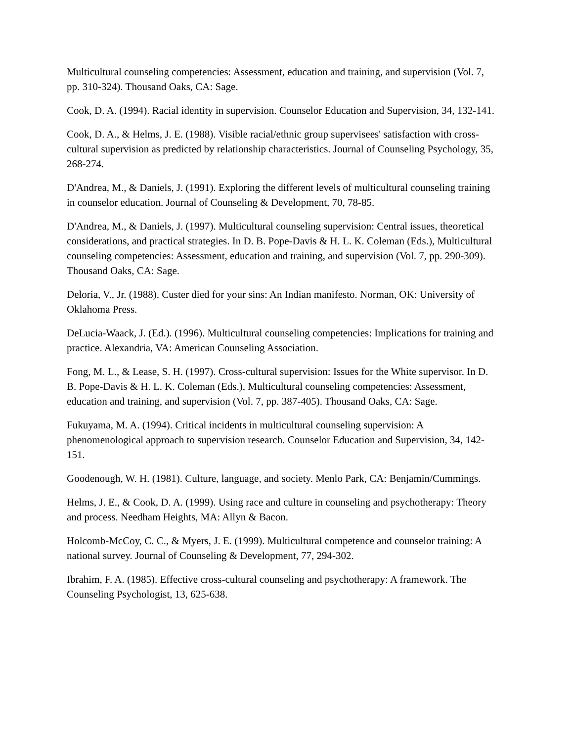Multicultural counseling competencies: Assessment, education and training, and supervision (Vol. 7, pp. 310-324). Thousand Oaks, CA: Sage.
Cook, D. A. (1994). Racial identity in supervision. Counselor Education and Supervision, 34, 132-141.
Cook, D. A., & Helms, J. E. (1988). Visible racial/ethnic group supervisees' satisfaction with cross-cultural supervision as predicted by relationship characteristics. Journal of Counseling Psychology, 35, 268-274.
D'Andrea, M., & Daniels, J. (1991). Exploring the different levels of multicultural counseling training in counselor education. Journal of Counseling & Development, 70, 78-85.
D'Andrea, M., & Daniels, J. (1997). Multicultural counseling supervision: Central issues, theoretical considerations, and practical strategies. In D. B. Pope-Davis & H. L. K. Coleman (Eds.), Multicultural counseling competencies: Assessment, education and training, and supervision (Vol. 7, pp. 290-309). Thousand Oaks, CA: Sage.
Deloria, V., Jr. (1988). Custer died for your sins: An Indian manifesto. Norman, OK: University of Oklahoma Press.
DeLucia-Waack, J. (Ed.). (1996). Multicultural counseling competencies: Implications for training and practice. Alexandria, VA: American Counseling Association.
Fong, M. L., & Lease, S. H. (1997). Cross-cultural supervision: Issues for the White supervisor. In D. B. Pope-Davis & H. L. K. Coleman (Eds.), Multicultural counseling competencies: Assessment, education and training, and supervision (Vol. 7, pp. 387-405). Thousand Oaks, CA: Sage.
Fukuyama, M. A. (1994). Critical incidents in multicultural counseling supervision: A phenomenological approach to supervision research. Counselor Education and Supervision, 34, 142-151.
Goodenough, W. H. (1981). Culture, language, and society. Menlo Park, CA: Benjamin/Cummings.
Helms, J. E., & Cook, D. A. (1999). Using race and culture in counseling and psychotherapy: Theory and process. Needham Heights, MA: Allyn & Bacon.
Holcomb-McCoy, C. C., & Myers, J. E. (1999). Multicultural competence and counselor training: A national survey. Journal of Counseling & Development, 77, 294-302.
Ibrahim, F. A. (1985). Effective cross-cultural counseling and psychotherapy: A framework. The Counseling Psychologist, 13, 625-638.